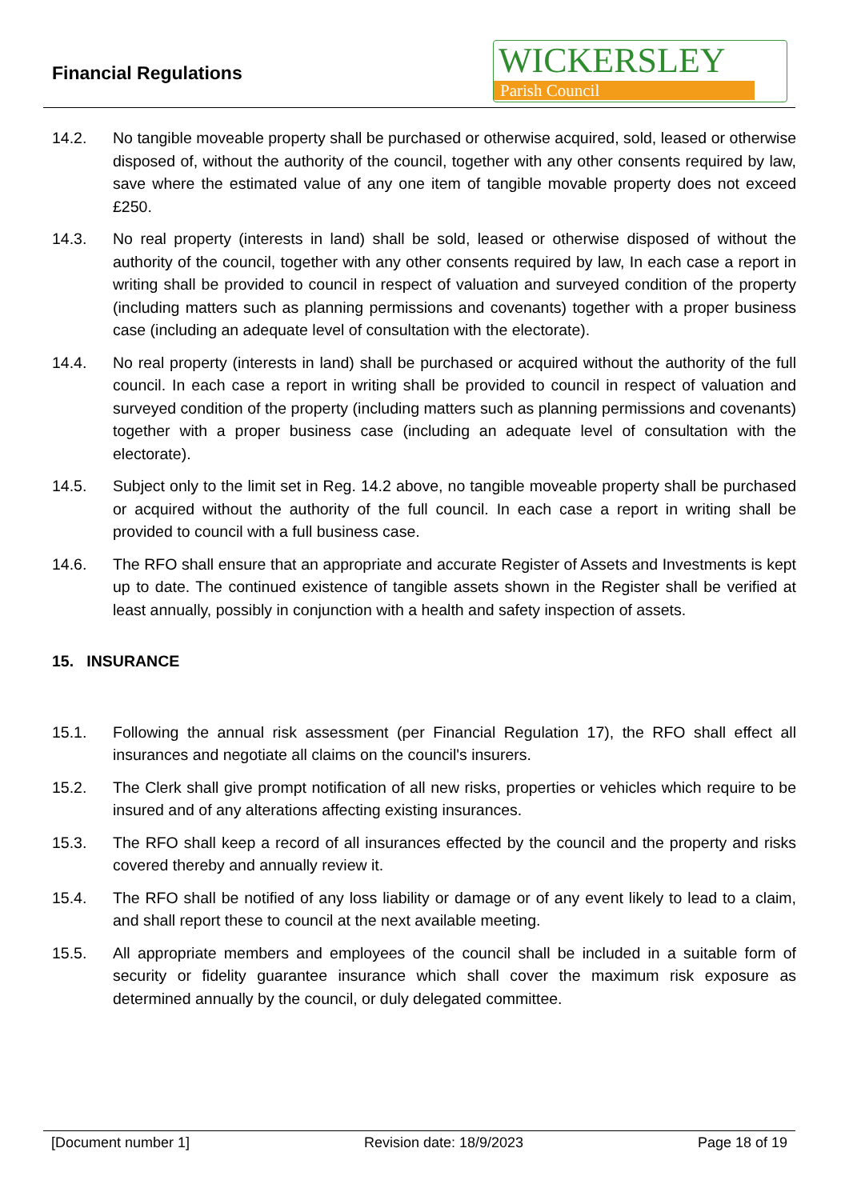Financial Regulations
WICKERSLEY
Parish Council
14.2. No tangible moveable property shall be purchased or otherwise acquired, sold, leased or otherwise disposed of, without the authority of the council, together with any other consents required by law, save where the estimated value of any one item of tangible movable property does not exceed £250.
14.3. No real property (interests in land) shall be sold, leased or otherwise disposed of without the authority of the council, together with any other consents required by law, In each case a report in writing shall be provided to council in respect of valuation and surveyed condition of the property (including matters such as planning permissions and covenants) together with a proper business case (including an adequate level of consultation with the electorate).
14.4. No real property (interests in land) shall be purchased or acquired without the authority of the full council. In each case a report in writing shall be provided to council in respect of valuation and surveyed condition of the property (including matters such as planning permissions and covenants) together with a proper business case (including an adequate level of consultation with the electorate).
14.5. Subject only to the limit set in Reg. 14.2 above, no tangible moveable property shall be purchased or acquired without the authority of the full council. In each case a report in writing shall be provided to council with a full business case.
14.6. The RFO shall ensure that an appropriate and accurate Register of Assets and Investments is kept up to date. The continued existence of tangible assets shown in the Register shall be verified at least annually, possibly in conjunction with a health and safety inspection of assets.
15. INSURANCE
15.1. Following the annual risk assessment (per Financial Regulation 17), the RFO shall effect all insurances and negotiate all claims on the council's insurers.
15.2. The Clerk shall give prompt notification of all new risks, properties or vehicles which require to be insured and of any alterations affecting existing insurances.
15.3. The RFO shall keep a record of all insurances effected by the council and the property and risks covered thereby and annually review it.
15.4. The RFO shall be notified of any loss liability or damage or of any event likely to lead to a claim, and shall report these to council at the next available meeting.
15.5. All appropriate members and employees of the council shall be included in a suitable form of security or fidelity guarantee insurance which shall cover the maximum risk exposure as determined annually by the council, or duly delegated committee.
[Document number 1] Revision date: 18/9/2023 Page 18 of 19